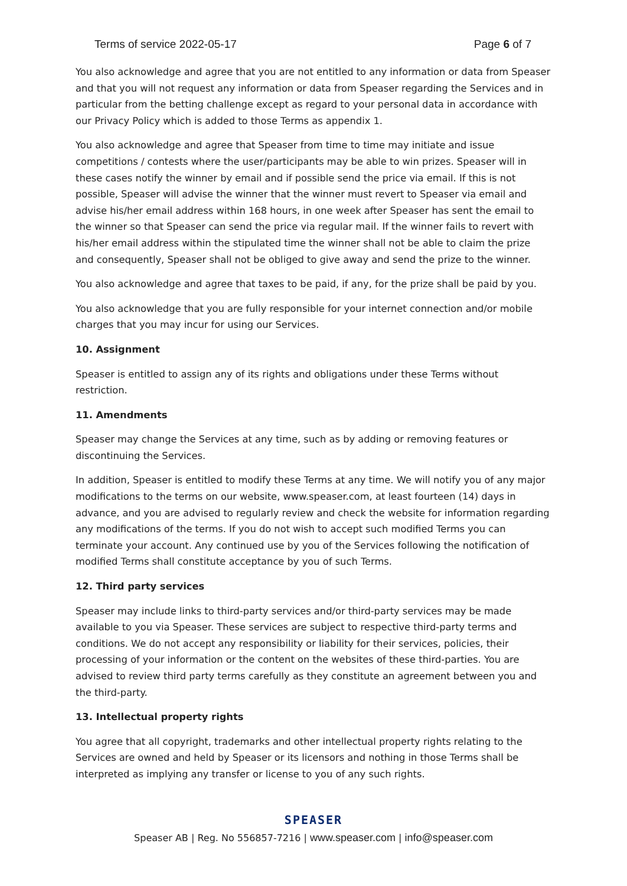Terms of service 2022-05-17 Page 6 of 7
You also acknowledge and agree that you are not entitled to any information or data from Speaser and that you will not request any information or data from Speaser regarding the Services and in particular from the betting challenge except as regard to your personal data in accordance with our Privacy Policy which is added to those Terms as appendix 1.
You also acknowledge and agree that Speaser from time to time may initiate and issue competitions / contests where the user/participants may be able to win prizes. Speaser will in these cases notify the winner by email and if possible send the price via email. If this is not possible, Speaser will advise the winner that the winner must revert to Speaser via email and advise his/her email address within 168 hours, in one week after Speaser has sent the email to the winner so that Speaser can send the price via regular mail. If the winner fails to revert with his/her email address within the stipulated time the winner shall not be able to claim the prize and consequently, Speaser shall not be obliged to give away and send the prize to the winner.
You also acknowledge and agree that taxes to be paid, if any, for the prize shall be paid by you.
You also acknowledge that you are fully responsible for your internet connection and/or mobile charges that you may incur for using our Services.
10. Assignment
Speaser is entitled to assign any of its rights and obligations under these Terms without restriction.
11. Amendments
Speaser may change the Services at any time, such as by adding or removing features or discontinuing the Services.
In addition, Speaser is entitled to modify these Terms at any time. We will notify you of any major modifications to the terms on our website, www.speaser.com, at least fourteen (14) days in advance, and you are advised to regularly review and check the website for information regarding any modifications of the terms. If you do not wish to accept such modified Terms you can terminate your account. Any continued use by you of the Services following the notification of modified Terms shall constitute acceptance by you of such Terms.
12. Third party services
Speaser may include links to third-party services and/or third-party services may be made available to you via Speaser. These services are subject to respective third-party terms and conditions. We do not accept any responsibility or liability for their services, policies, their processing of your information or the content on the websites of these third-parties. You are advised to review third party terms carefully as they constitute an agreement between you and the third-party.
13. Intellectual property rights
You agree that all copyright, trademarks and other intellectual property rights relating to the Services are owned and held by Speaser or its licensors and nothing in those Terms shall be interpreted as implying any transfer or license to you of any such rights.
SPEASER
Speaser AB | Reg. No 556857-7216 | www.speaser.com | info@speaser.com